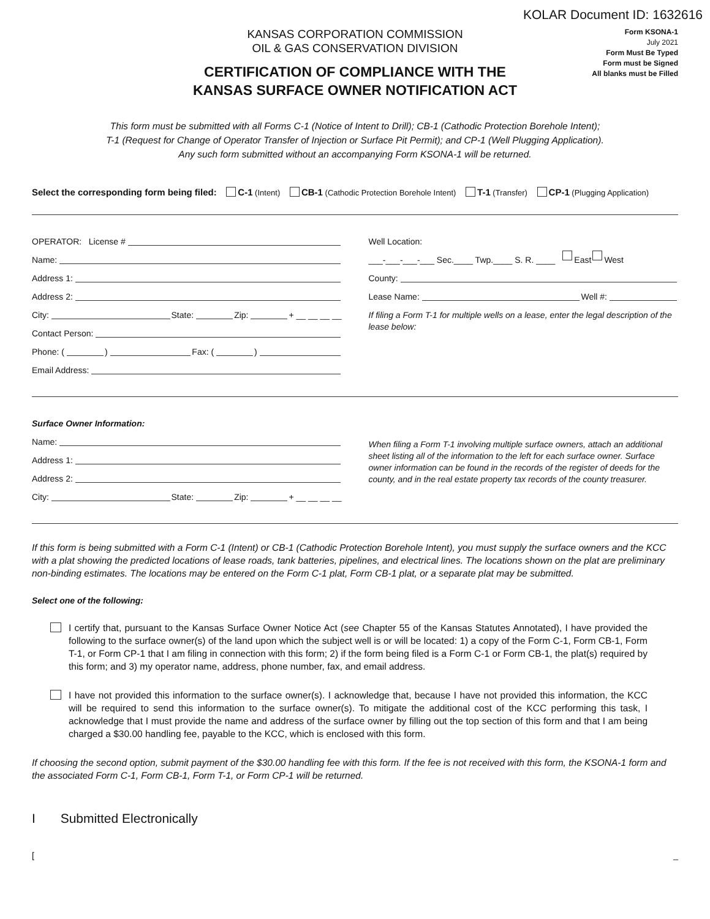KOLAR Document ID: 1632616
KANSAS CORPORATION COMMISSION
OIL & GAS CONSERVATION DIVISION
CERTIFICATION OF COMPLIANCE WITH THE
KANSAS SURFACE OWNER NOTIFICATION ACT
Form KSONA-1
July 2021
Form Must Be Typed
Form must be Signed
All blanks must be Filled
This form must be submitted with all Forms C-1 (Notice of Intent to Drill); CB-1 (Cathodic Protection Borehole Intent);
T-1 (Request for Change of Operator Transfer of Injection or Surface Pit Permit); and CP-1 (Well Plugging Application).
Any such form submitted without an accompanying Form KSONA-1 will be returned.
Select the corresponding form being filed: C-1 (Intent) CB-1 (Cathodic Protection Borehole Intent) T-1 (Transfer) CP-1 (Plugging Application)
OPERATOR: License #
Name:
Address 1:
Address 2:
City: State: Zip: + __ __ __ __
Contact Person:
Phone: ( ) Fax: ( )
Email Address:
Well Location:
___-___-___-___ Sec.____ Twp.____ S. R. ____ East West
County:
Lease Name: Well #:
If filing a Form T-1 for multiple wells on a lease, enter the legal description of the lease below:
Surface Owner Information:
Name:
Address 1:
Address 2:
City: State: Zip: + __ __ __ __
When filing a Form T-1 involving multiple surface owners, attach an additional sheet listing all of the information to the left for each surface owner. Surface owner information can be found in the records of the register of deeds for the county, and in the real estate property tax records of the county treasurer.
If this form is being submitted with a Form C-1 (Intent) or CB-1 (Cathodic Protection Borehole Intent), you must supply the surface owners and the KCC with a plat showing the predicted locations of lease roads, tank batteries, pipelines, and electrical lines. The locations shown on the plat are preliminary non-binding estimates. The locations may be entered on the Form C-1 plat, Form CB-1 plat, or a separate plat may be submitted.
Select one of the following:
I certify that, pursuant to the Kansas Surface Owner Notice Act (see Chapter 55 of the Kansas Statutes Annotated), I have provided the following to the surface owner(s) of the land upon which the subject well is or will be located: 1) a copy of the Form C-1, Form CB-1, Form T-1, or Form CP-1 that I am filing in connection with this form; 2) if the form being filed is a Form C-1 or Form CB-1, the plat(s) required by this form; and 3) my operator name, address, phone number, fax, and email address.
I have not provided this information to the surface owner(s). I acknowledge that, because I have not provided this information, the KCC will be required to send this information to the surface owner(s). To mitigate the additional cost of the KCC performing this task, I acknowledge that I must provide the name and address of the surface owner by filling out the top section of this form and that I am being charged a $30.00 handling fee, payable to the KCC, which is enclosed with this form.
If choosing the second option, submit payment of the $30.00 handling fee with this form. If the fee is not received with this form, the KSONA-1 form and the associated Form C-1, Form CB-1, Form T-1, or Form CP-1 will be returned.
I Submitted Electronically
[_